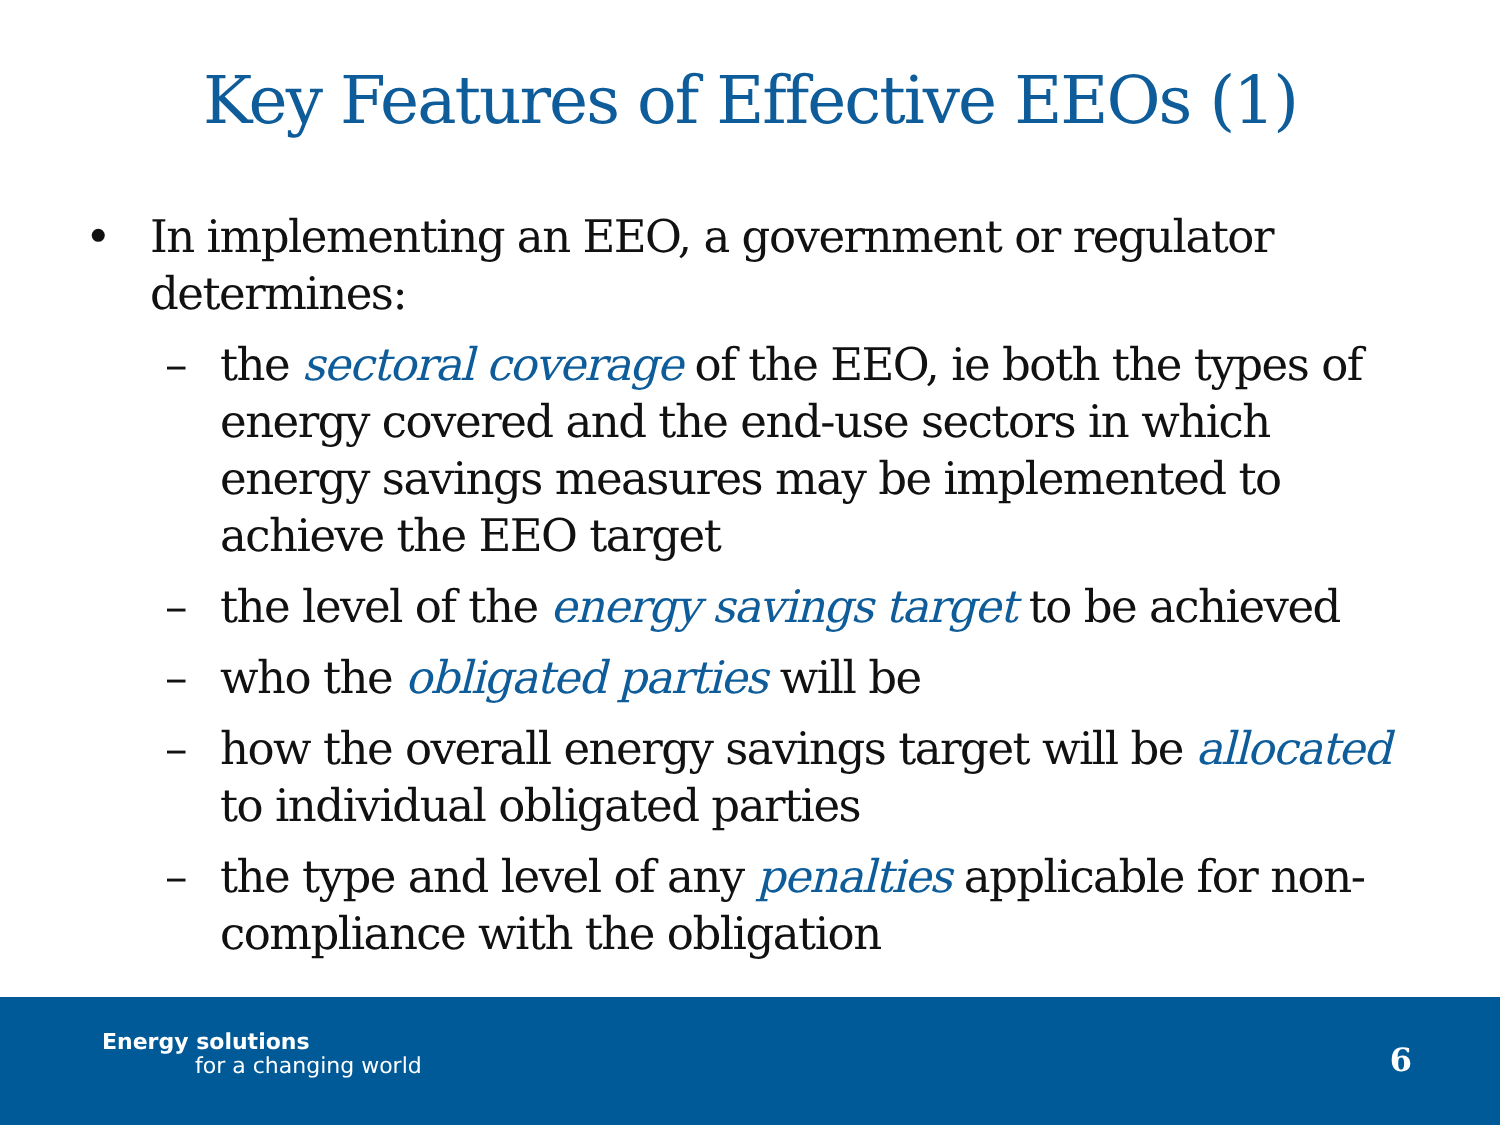Key Features of Effective EEOs (1)
• In implementing an EEO, a government or regulator determines:
– the sectoral coverage of the EEO, ie both the types of energy covered and the end-use sectors in which energy savings measures may be implemented to achieve the EEO target
– the level of the energy savings target to be achieved
– who the obligated parties will be
– how the overall energy savings target will be allocated to individual obligated parties
– the type and level of any penalties applicable for non-compliance with the obligation
Energy solutions
for a changing world 6